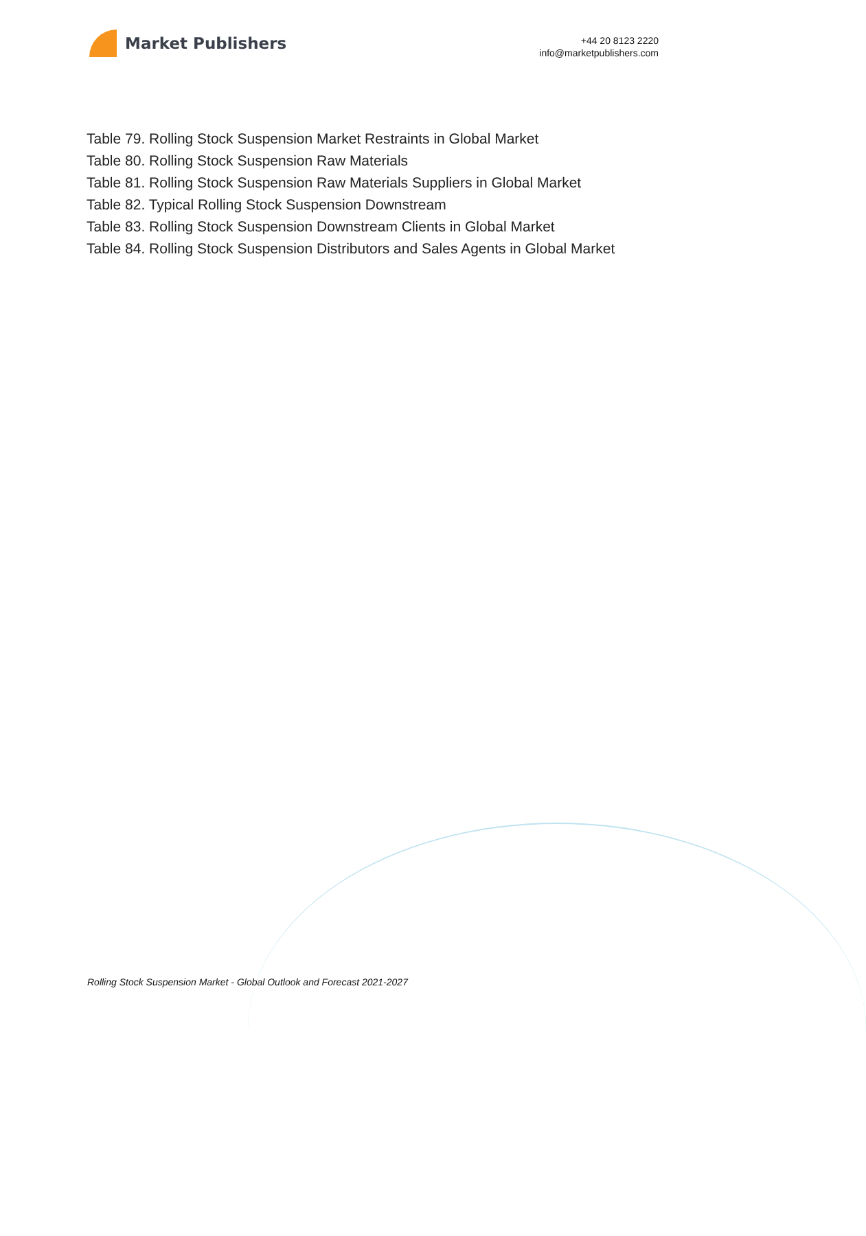Market Publishers
+44 20 8123 2220
info@marketpublishers.com
Table 79. Rolling Stock Suspension Market Restraints in Global Market
Table 80. Rolling Stock Suspension Raw Materials
Table 81. Rolling Stock Suspension Raw Materials Suppliers in Global Market
Table 82. Typical Rolling Stock Suspension Downstream
Table 83. Rolling Stock Suspension Downstream Clients in Global Market
Table 84. Rolling Stock Suspension Distributors and Sales Agents in Global Market
Rolling Stock Suspension Market - Global Outlook and Forecast 2021-2027